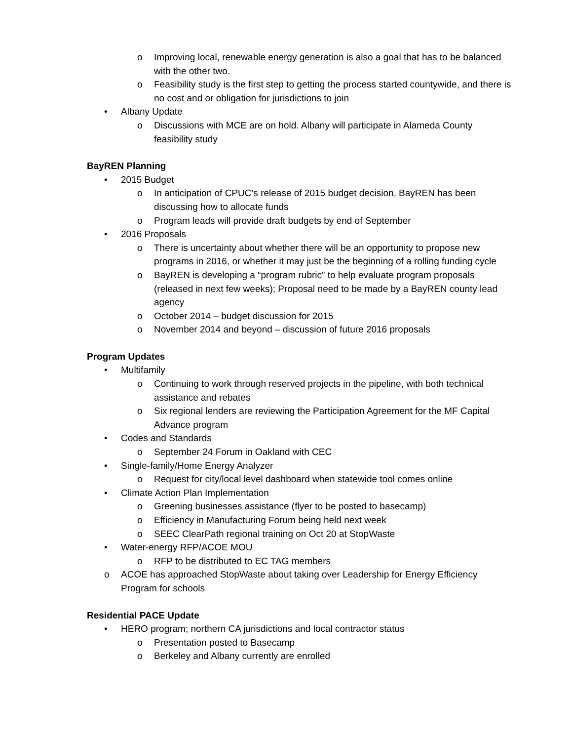o Improving local, renewable energy generation is also a goal that has to be balanced with the other two.
o Feasibility study is the first step to getting the process started countywide, and there is no cost and or obligation for jurisdictions to join
• Albany Update
o Discussions with MCE are on hold. Albany will participate in Alameda County feasibility study
BayREN Planning
• 2015 Budget
o In anticipation of CPUC’s release of 2015 budget decision, BayREN has been discussing how to allocate funds
o Program leads will provide draft budgets by end of September
• 2016 Proposals
o There is uncertainty about whether there will be an opportunity to propose new programs in 2016, or whether it may just be the beginning of a rolling funding cycle
o BayREN is developing a “program rubric” to help evaluate program proposals (released in next few weeks); Proposal need to be made by a BayREN county lead agency
o October 2014 – budget discussion for 2015
o November 2014 and beyond – discussion of future 2016 proposals
Program Updates
• Multifamily
o Continuing to work through reserved projects in the pipeline, with both technical assistance and rebates
o Six regional lenders are reviewing the Participation Agreement for the MF Capital Advance program
• Codes and Standards
o September 24 Forum in Oakland with CEC
• Single-family/Home Energy Analyzer
o Request for city/local level dashboard when statewide tool comes online
• Climate Action Plan Implementation
o Greening businesses assistance (flyer to be posted to basecamp)
o Efficiency in Manufacturing Forum being held next week
o SEEC ClearPath regional training on Oct 20 at StopWaste
• Water-energy RFP/ACOE MOU
o RFP to be distributed to EC TAG members
o ACOE has approached StopWaste about taking over Leadership for Energy Efficiency Program for schools
Residential PACE Update
• HERO program; northern CA jurisdictions and local contractor status
o Presentation posted to Basecamp
o Berkeley and Albany currently are enrolled